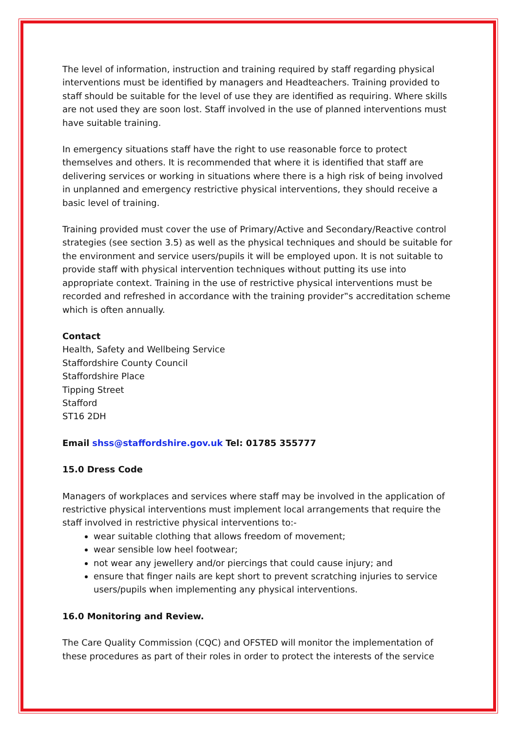The level of information, instruction and training required by staff regarding physical interventions must be identified by managers and Headteachers. Training provided to staff should be suitable for the level of use they are identified as requiring. Where skills are not used they are soon lost. Staff involved in the use of planned interventions must have suitable training.
In emergency situations staff have the right to use reasonable force to protect themselves and others. It is recommended that where it is identified that staff are delivering services or working in situations where there is a high risk of being involved in unplanned and emergency restrictive physical interventions, they should receive a basic level of training.
Training provided must cover the use of Primary/Active and Secondary/Reactive control strategies (see section 3.5) as well as the physical techniques and should be suitable for the environment and service users/pupils it will be employed upon. It is not suitable to provide staff with physical intervention techniques without putting its use into appropriate context. Training in the use of restrictive physical interventions must be recorded and refreshed in accordance with the training provider‟s accreditation scheme which is often annually.
Contact
Health, Safety and Wellbeing Service
Staffordshire County Council
Staffordshire Place
Tipping Street
Stafford
ST16 2DH
Email shss@staffordshire.gov.uk Tel: 01785 355777
15.0 Dress Code
Managers of workplaces and services where staff may be involved in the application of restrictive physical interventions must implement local arrangements that require the staff involved in restrictive physical interventions to:-
wear suitable clothing that allows freedom of movement;
wear sensible low heel footwear;
not wear any jewellery and/or piercings that could cause injury; and
ensure that finger nails are kept short to prevent scratching injuries to service users/pupils when implementing any physical interventions.
16.0 Monitoring and Review.
The Care Quality Commission (CQC) and OFSTED will monitor the implementation of these procedures as part of their roles in order to protect the interests of the service